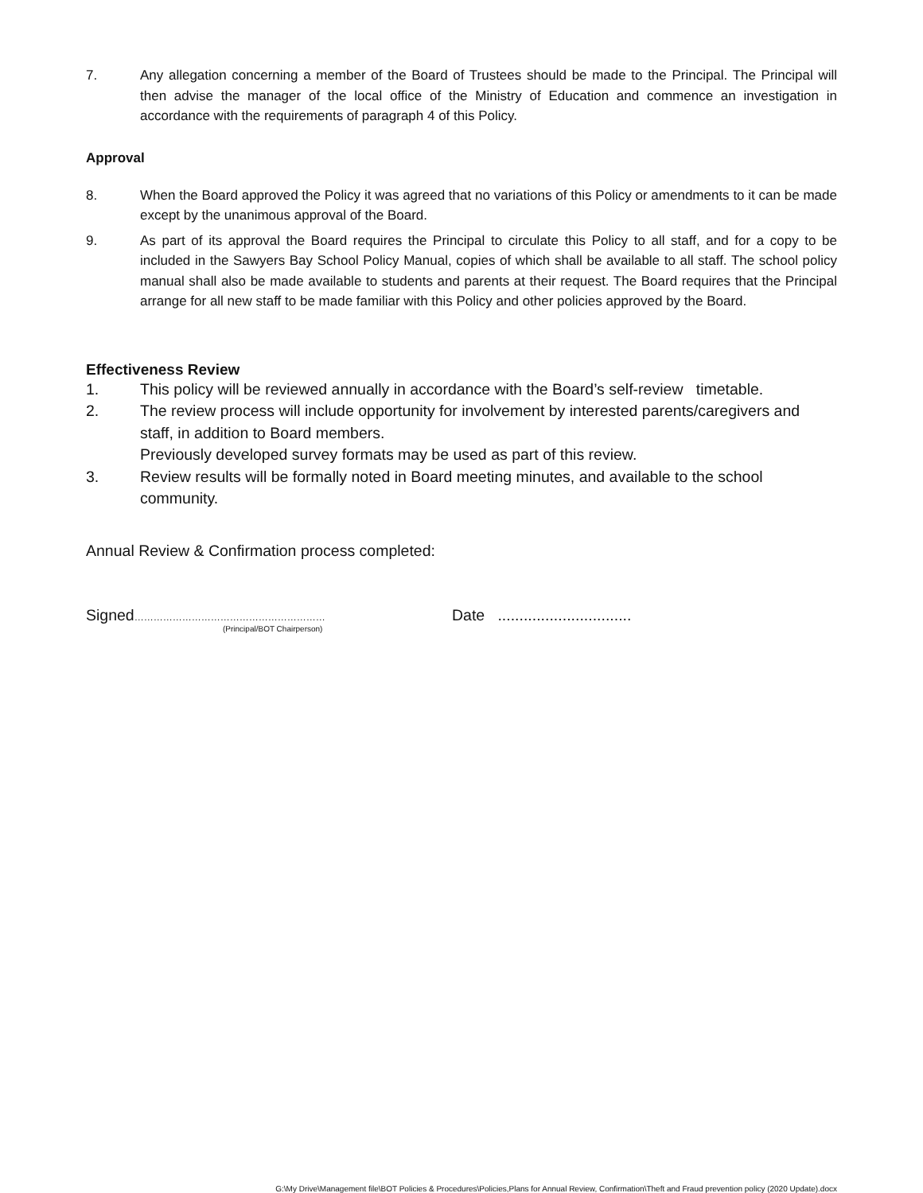7. Any allegation concerning a member of the Board of Trustees should be made to the Principal. The Principal will then advise the manager of the local office of the Ministry of Education and commence an investigation in accordance with the requirements of paragraph 4 of this Policy.
Approval
8. When the Board approved the Policy it was agreed that no variations of this Policy or amendments to it can be made except by the unanimous approval of the Board.
9. As part of its approval the Board requires the Principal to circulate this Policy to all staff, and for a copy to be included in the Sawyers Bay School Policy Manual, copies of which shall be available to all staff. The school policy manual shall also be made available to students and parents at their request. The Board requires that the Principal arrange for all new staff to be made familiar with this Policy and other policies approved by the Board.
Effectiveness Review
1. This policy will be reviewed annually in accordance with the Board’s self-review timetable.
2. The review process will include opportunity for involvement by interested parents/caregivers and staff, in addition to Board members.
Previously developed survey formats may be used as part of this review.
3. Review results will be formally noted in Board meeting minutes, and available to the school community.
Annual Review & Confirmation process completed:
Signed……………………………………………………
(Principal/BOT Chairperson)
Date ...............................
G:\My Drive\Management file\BOT Policies & Procedures\Policies,Plans for Annual Review, Confirmation\Theft and Fraud prevention policy (2020 Update).docx